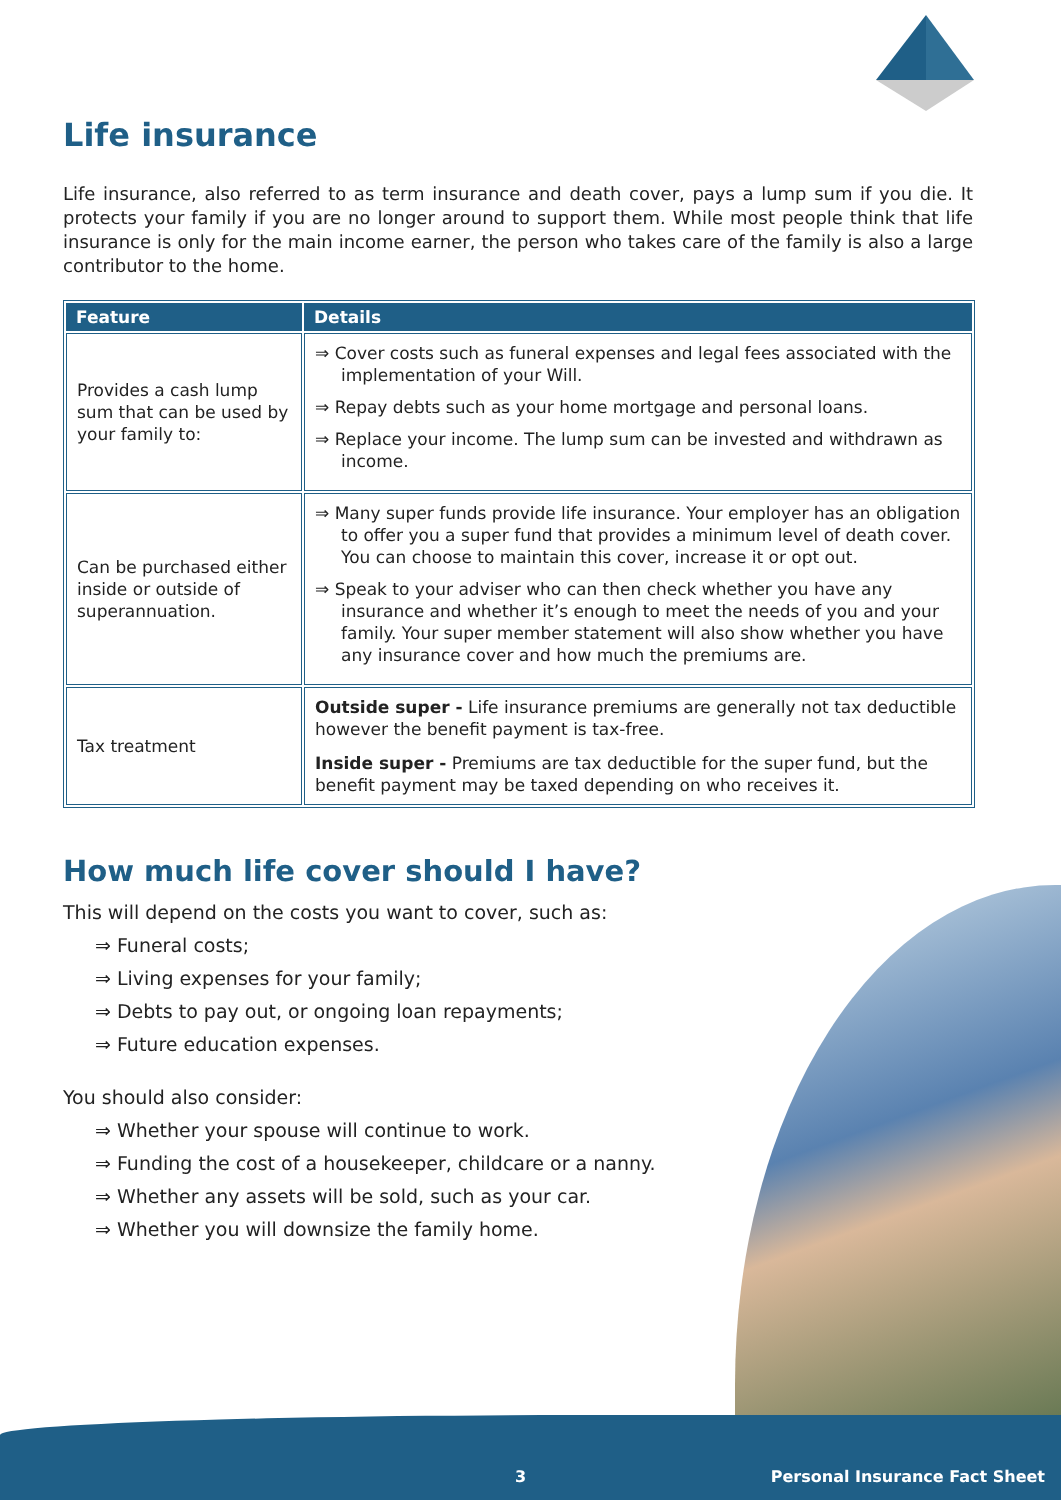Life insurance
Life insurance, also referred to as term insurance and death cover, pays a lump sum if you die. It protects your family if you are no longer around to support them. While most people think that life insurance is only for the main income earner, the person who takes care of the family is also a large contributor to the home.
| Feature | Details |
| --- | --- |
| Provides a cash lump sum that can be used by your family to: | ⇒ Cover costs such as funeral expenses and legal fees associated with the implementation of your Will. ⇒ Repay debts such as your home mortgage and personal loans. ⇒ Replace your income. The lump sum can be invested and withdrawn as income. |
| Can be purchased either inside or outside of superannuation. | ⇒ Many super funds provide life insurance. Your employer has an obligation to offer you a super fund that provides a minimum level of death cover. You can choose to maintain this cover, increase it or opt out. ⇒ Speak to your adviser who can then check whether you have any insurance and whether it’s enough to meet the needs of you and your family. Your super member statement will also show whether you have any insurance cover and how much the premiums are. |
| Tax treatment | Outside super - Life insurance premiums are generally not tax deductible however the benefit payment is tax-free. Inside super - Premiums are tax deductible for the super fund, but the benefit payment may be taxed depending on who receives it. |
How much life cover should I have?
This will depend on the costs you want to cover, such as:
⇒ Funeral costs;
⇒ Living expenses for your family;
⇒ Debts to pay out, or ongoing loan repayments;
⇒ Future education expenses.
You should also consider:
⇒ Whether your spouse will continue to work.
⇒ Funding the cost of a housekeeper, childcare or a nanny.
⇒ Whether any assets will be sold, such as your car.
⇒ Whether you will downsize the family home.
3 Personal Insurance Fact Sheet